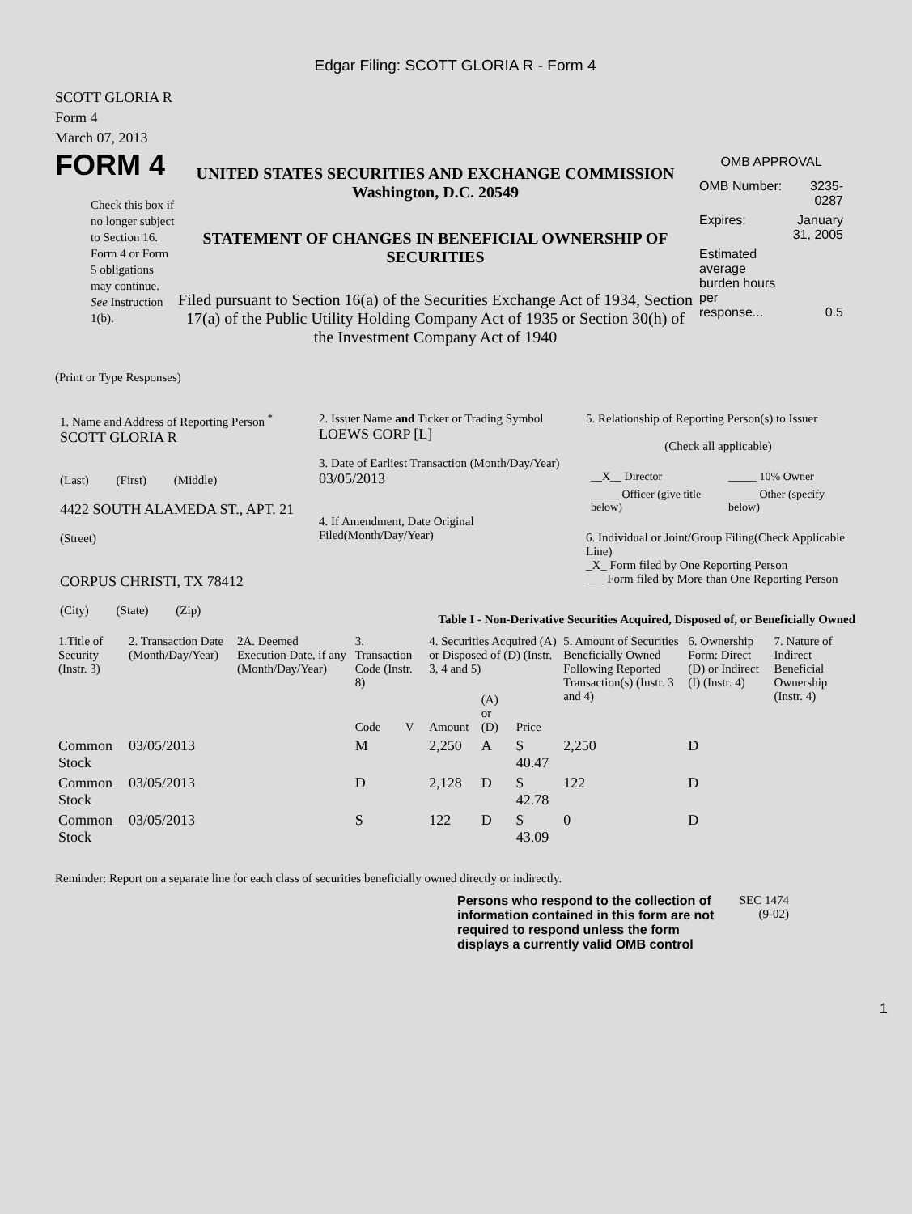Edgar Filing: SCOTT GLORIA R - Form 4
SCOTT GLORIA R
Form 4
March 07, 2013
FORM 4
Check this box if no longer subject to Section 16. Form 4 or Form 5 obligations may continue. See Instruction 1(b).
UNITED STATES SECURITIES AND EXCHANGE COMMISSION
Washington, D.C. 20549
STATEMENT OF CHANGES IN BENEFICIAL OWNERSHIP OF SECURITIES
Filed pursuant to Section 16(a) of the Securities Exchange Act of 1934, Section 17(a) of the Public Utility Holding Company Act of 1935 or Section 30(h) of the Investment Company Act of 1940
OMB APPROVAL
| OMB Number: | 3235-0287 |
| Expires: | January 31, 2005 |
| Estimated average burden hours per response... | 0.5 |
(Print or Type Responses)
| 1. Name and Address of Reporting Person <sup>*</sup> SCOTT GLORIA R (Last) (First) (Middle) 4422 SOUTH ALAMEDA ST., APT. 21 (Street) CORPUS CHRISTI, TX 78412 (City) (State) (Zip) | 2. Issuer Name and Ticker or Trading Symbol LOEWS CORP [L] 3. Date of Earliest Transaction (Month/Day/Year) 03/05/2013 4. If Amendment, Date Original Filed(Month/Day/Year) | 5. Relationship of Reporting Person(s) to Issuer (Check all applicable) / __X__ Director / _____ 10% Owner / / _____ Officer (give title below) / _____ Other (specify below) / 6. Individual or Joint/Group Filing(Check Applicable Line) _X_ Form filed by One Reporting Person ___ Form filed by More than One Reporting Person |
Table I - Non-Derivative Securities Acquired, Disposed of, or Beneficially Owned
| 1.Title of Security (Instr. 3) | 2. Transaction Date (Month/Day/Year) | 2A. Deemed Execution Date, if any (Month/Day/Year) | 3. Transaction Code (Instr. 8) | | 4. Securities Acquired (A) or Disposed of (D) (Instr. 3, 4 and 5) | | | 5. Amount of Securities Beneficially Owned Following Reported Transaction(s) (Instr. 3 and 4) | 6. Ownership Form: Direct (D) or Indirect (I) (Instr. 4) | 7. Nature of Indirect Beneficial Ownership (Instr. 4) |
| --- | --- | --- | --- | --- | --- | --- | --- | --- | --- | --- |
| | | | Code | V | Amount | (A) or (D) | Price | | | |
| Common Stock | 03/05/2013 | | M | | 2,250 | A | $ 40.47 | 2,250 | D | |
| Common Stock | 03/05/2013 | | D | | 2,128 | D | $ 42.78 | 122 | D | |
| Common Stock | 03/05/2013 | | S | | 122 | D | $ 43.09 | 0 | D | |
Reminder: Report on a separate line for each class of securities beneficially owned directly or indirectly.
Persons who respond to the collection of information contained in this form are not required to respond unless the form displays a currently valid OMB control
SEC 1474 (9-02)
1